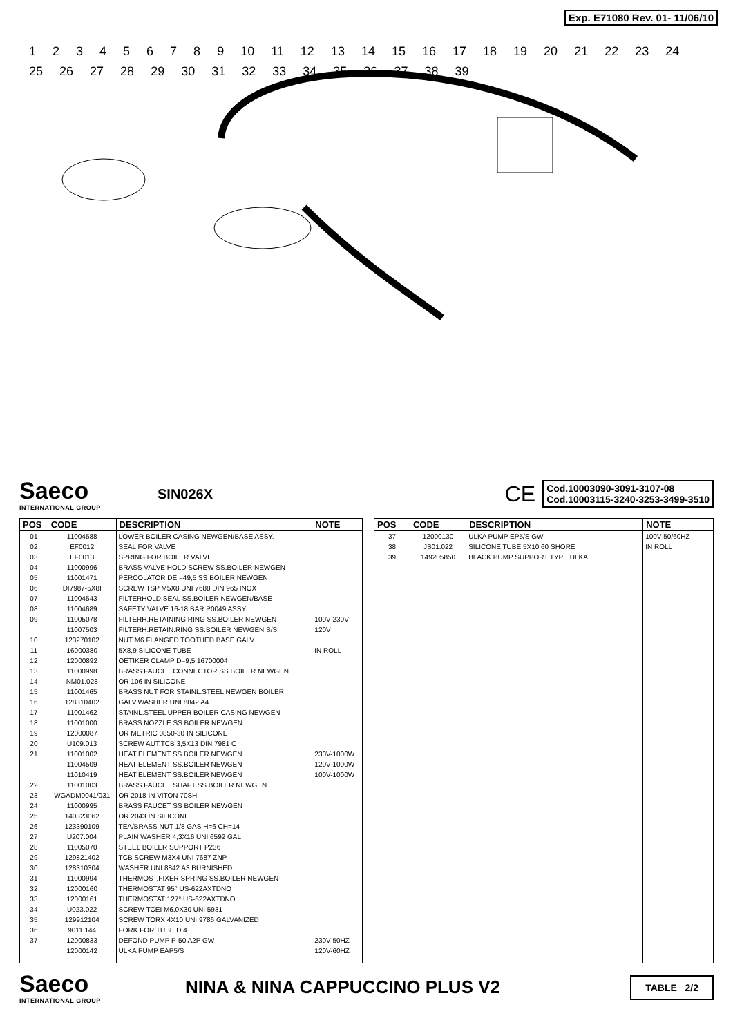Exp. E71080 Rev. 01- 11/06/10
123456789 10 11 12 13 14 15 16 17 18 19 20 21 22 23 24 25 26 27 28 29 30 31 32 33 34 35 36 37 38 39
Saeco
INTERNATIONAL GROUP
SIN026X
CE
Cod.10003090-3091-3107-08
Cod.10003115-3240-3253-3499-3510
| POS | CODE | DESCRIPTION | NOTE |
| --- | --- | --- | --- |
| 01 | 11004588 | LOWER BOILER CASING NEWGEN/BASE ASSY. | |
| 02 | EF0012 | SEAL FOR VALVE | |
| 03 | EF0013 | SPRING FOR BOILER VALVE | |
| 04 | 11000996 | BRASS VALVE HOLD SCREW SS.BOILER NEWGEN | |
| 05 | 11001471 | PERCOLATOR DE =49,5 SS BOILER NEWGEN | |
| 06 | DI7987-5X8I | SCREW TSP M5X8 UNI 7688 DIN 965 INOX | |
| 07 | 11004543 | FILTERHOLD.SEAL SS.BOILER NEWGEN/BASE | |
| 08 | 11004689 | SAFETY VALVE 16-18 BAR P0049 ASSY. | |
| 09 | 11005078 | FILTERH.RETAINING RING SS.BOILER NEWGEN | 100V-230V |
| | 11007503 | FILTERH.RETAIN.RING SS.BOILER NEWGEN S/S | 120V |
| 10 | 123270102 | NUT M6 FLANGED TOOTHED BASE GALV | |
| 11 | 16000380 | 5X8,9 SILICONE TUBE | IN ROLL |
| 12 | 12000892 | OETIKER CLAMP D=9,5 16700004 | |
| 13 | 11000998 | BRASS FAUCET CONNECTOR SS BOILER NEWGEN | |
| 14 | NM01.028 | OR 106 IN SILICONE | |
| 15 | 11001465 | BRASS NUT FOR STAINL.STEEL NEWGEN BOILER | |
| 16 | 128310402 | GALV.WASHER UNI 8842 A4 | |
| 17 | 11001462 | STAINL.STEEL UPPER BOILER CASING NEWGEN | |
| 18 | 11001000 | BRASS NOZZLE SS.BOILER NEWGEN | |
| 19 | 12000087 | OR METRIC 0850-30 IN SILICONE | |
| 20 | U109.013 | SCREW AUT.TCB 3,5X13 DIN 7981 C | |
| 21 | 11001002 | HEAT ELEMENT SS.BOILER NEWGEN | 230V-1000W |
| | 11004509 | HEAT ELEMENT SS.BOILER NEWGEN | 120V-1000W |
| | 11010419 | HEAT ELEMENT SS.BOILER NEWGEN | 100V-1000W |
| 22 | 11001003 | BRASS FAUCET SHAFT SS.BOILER NEWGEN | |
| 23 | WGADM0041/031 | OR 2018 IN VITON 70SH | |
| 24 | 11000995 | BRASS FAUCET SS BOILER NEWGEN | |
| 25 | 140323062 | OR 2043 IN SILICONE | |
| 26 | 123390109 | TEA/BRASS NUT 1/8 GAS H=6 CH=14 | |
| 27 | U207.004 | PLAIN WASHER 4,3X16 UNI 6592 GAL | |
| 28 | 11005070 | STEEL BOILER SUPPORT P236 | |
| 29 | 129821402 | TCB SCREW M3X4 UNI 7687 ZNP | |
| 30 | 128310304 | WASHER UNI 8842 A3 BURNISHED | |
| 31 | 11000994 | THERMOST.FIXER SPRING SS.BOILER NEWGEN | |
| 32 | 12000160 | THERMOSTAT 95° US-622AXTDNO | |
| 33 | 12000161 | THERMOSTAT 127° US-622AXTDNO | |
| 34 | U023.022 | SCREW TCEI M6,0X30 UNI 5931 | |
| 35 | 129912104 | SCREW TORX 4X10 UNI 9786 GALVANIZED | |
| 36 | 9011.144 | FORK FOR TUBE D.4 | |
| 37 | 12000833 | DEFOND PUMP P-50 A2P GW | 230V 50HZ |
| | 12000142 | ULKA PUMP EAP5/S | 120V-60HZ |
| POS | CODE | DESCRIPTION | NOTE |
| --- | --- | --- | --- |
| 37 | 12000130 | ULKA PUMP EP5/S GW | 100V-50/60HZ |
| 38 | JS01.022 | SILICONE TUBE 5X10 60 SHORE | IN ROLL |
| 39 | 149205850 | BLACK PUMP SUPPORT TYPE ULKA | |
Saeco
INTERNATIONAL GROUP
NINA & NINA CAPPUCCINO PLUS V2
TABLE 2/2